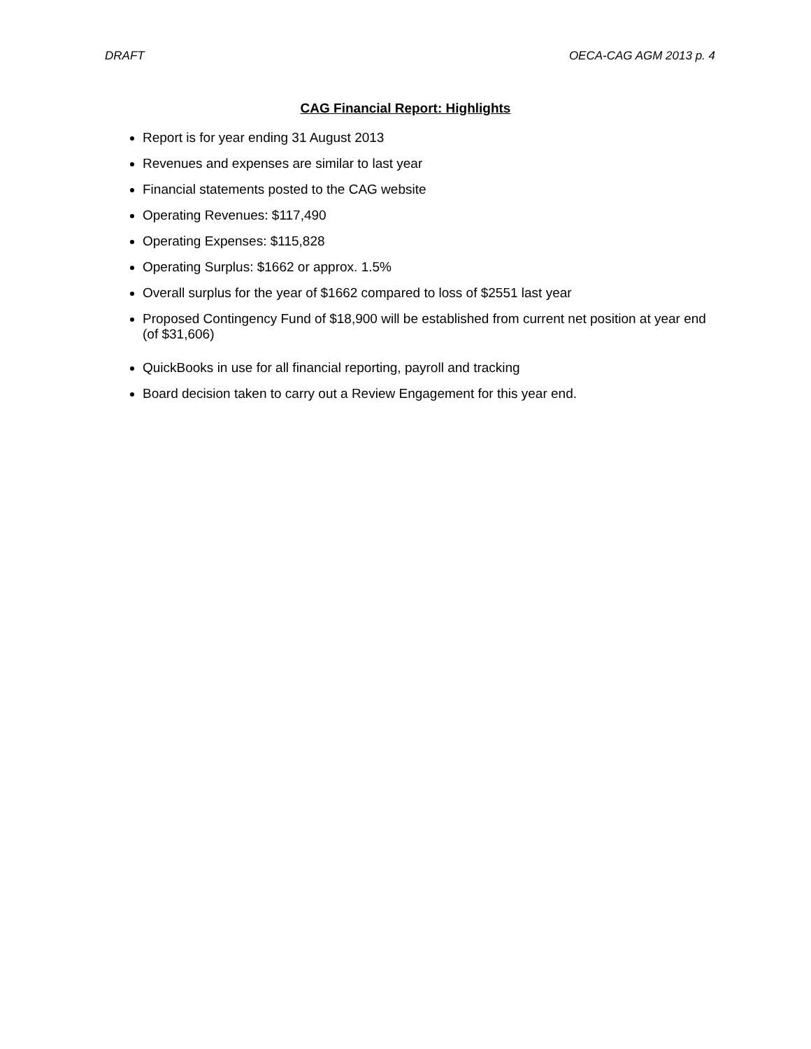DRAFT OECA-CAG AGM 2013 p. 4
CAG Financial Report: Highlights
Report is for year ending 31 August 2013
Revenues and expenses are similar to last year
Financial statements posted to the CAG website
Operating Revenues: $117,490
Operating Expenses: $115,828
Operating Surplus: $1662 or approx. 1.5%
Overall surplus for the year of $1662 compared to loss of $2551 last year
Proposed Contingency Fund of $18,900 will be established from current net position at year end (of $31,606)
QuickBooks in use for all financial reporting, payroll and tracking
Board decision taken to carry out a Review Engagement for this year end.